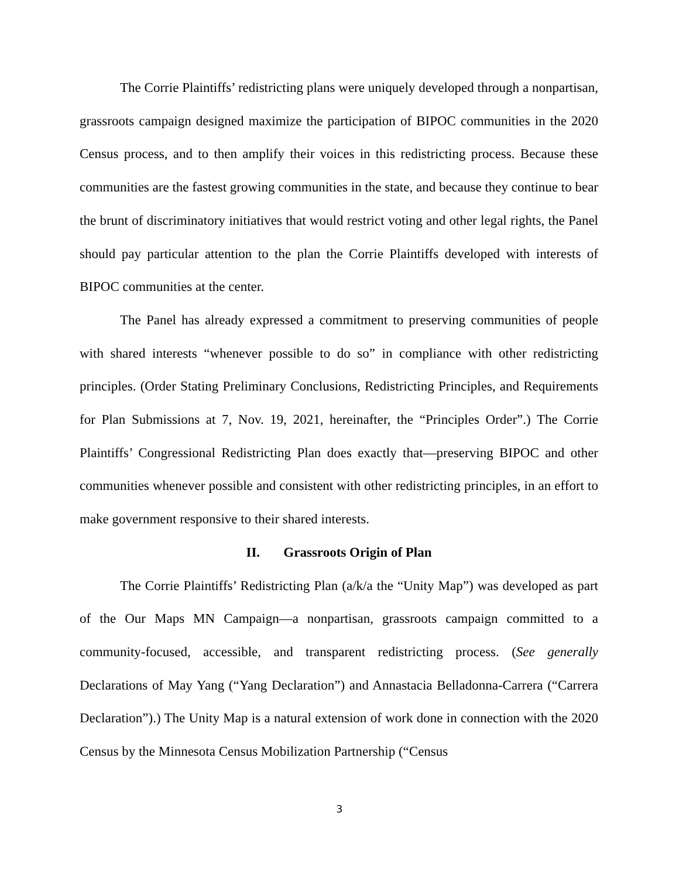The Corrie Plaintiffs’ redistricting plans were uniquely developed through a nonpartisan, grassroots campaign designed maximize the participation of BIPOC communities in the 2020 Census process, and to then amplify their voices in this redistricting process. Because these communities are the fastest growing communities in the state, and because they continue to bear the brunt of discriminatory initiatives that would restrict voting and other legal rights, the Panel should pay particular attention to the plan the Corrie Plaintiffs developed with interests of BIPOC communities at the center.
The Panel has already expressed a commitment to preserving communities of people with shared interests “whenever possible to do so” in compliance with other redistricting principles. (Order Stating Preliminary Conclusions, Redistricting Principles, and Requirements for Plan Submissions at 7, Nov. 19, 2021, hereinafter, the “Principles Order”.) The Corrie Plaintiffs’ Congressional Redistricting Plan does exactly that—preserving BIPOC and other communities whenever possible and consistent with other redistricting principles, in an effort to make government responsive to their shared interests.
II. Grassroots Origin of Plan
The Corrie Plaintiffs’ Redistricting Plan (a/k/a the “Unity Map”) was developed as part of the Our Maps MN Campaign—a nonpartisan, grassroots campaign committed to a community-focused, accessible, and transparent redistricting process. (See generally Declarations of May Yang (“Yang Declaration”) and Annastacia Belladonna-Carrera (“Carrera Declaration”).) The Unity Map is a natural extension of work done in connection with the 2020 Census by the Minnesota Census Mobilization Partnership (“Census
3